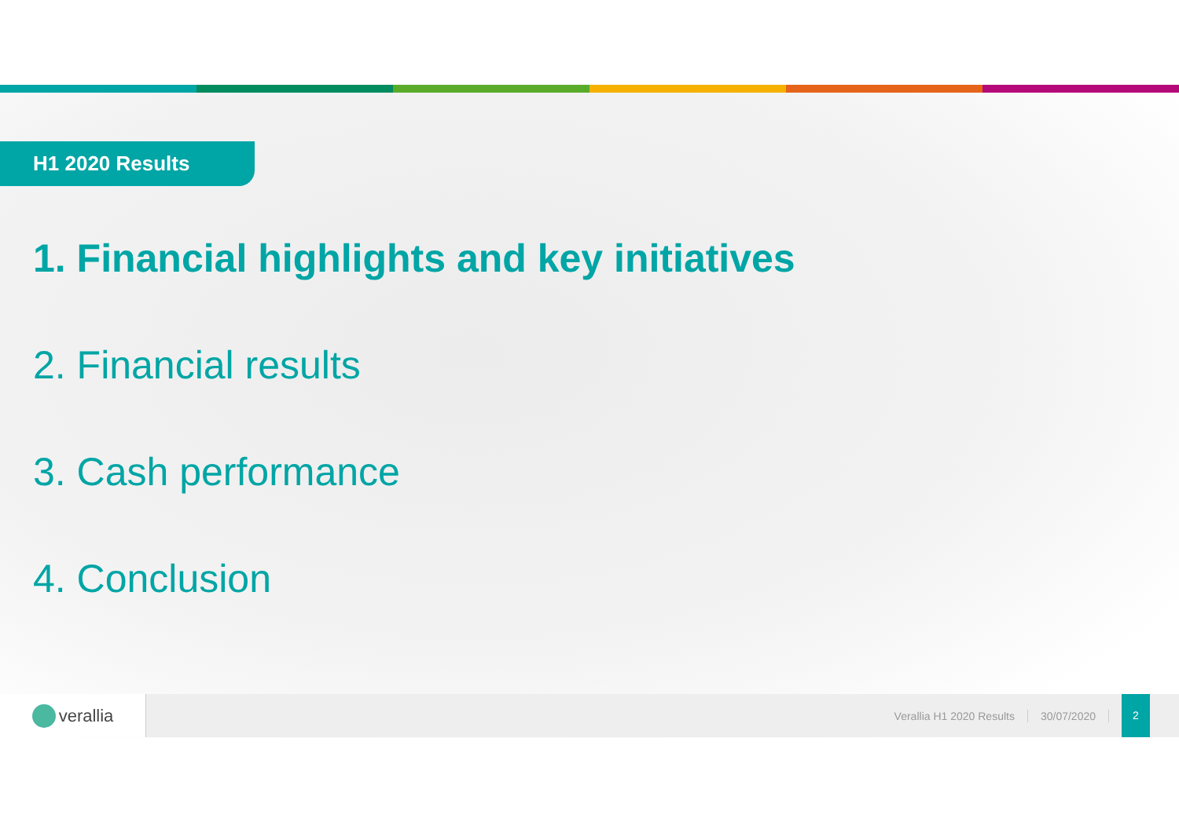H1 2020 Results
1. Financial highlights and key initiatives
2. Financial results
3. Cash performance
4. Conclusion
verallia
Verallia H1 2020 Results 30/07/2020
2